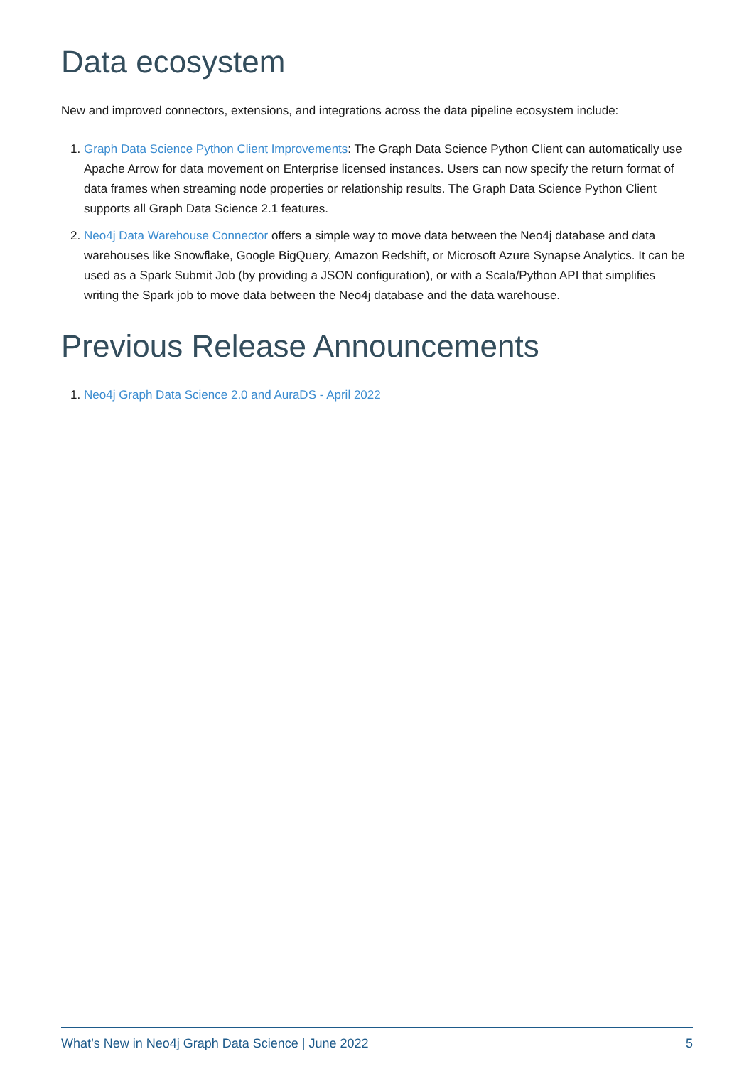Data ecosystem
New and improved connectors, extensions, and integrations across the data pipeline ecosystem include:
1. Graph Data Science Python Client Improvements: The Graph Data Science Python Client can automatically use Apache Arrow for data movement on Enterprise licensed instances. Users can now specify the return format of data frames when streaming node properties or relationship results. The Graph Data Science Python Client supports all Graph Data Science 2.1 features.
2. Neo4j Data Warehouse Connector offers a simple way to move data between the Neo4j database and data warehouses like Snowflake, Google BigQuery, Amazon Redshift, or Microsoft Azure Synapse Analytics. It can be used as a Spark Submit Job (by providing a JSON configuration), or with a Scala/Python API that simplifies writing the Spark job to move data between the Neo4j database and the data warehouse.
Previous Release Announcements
1. Neo4j Graph Data Science 2.0 and AuraDS - April 2022
What’s New in Neo4j Graph Data Science | June 2022 5